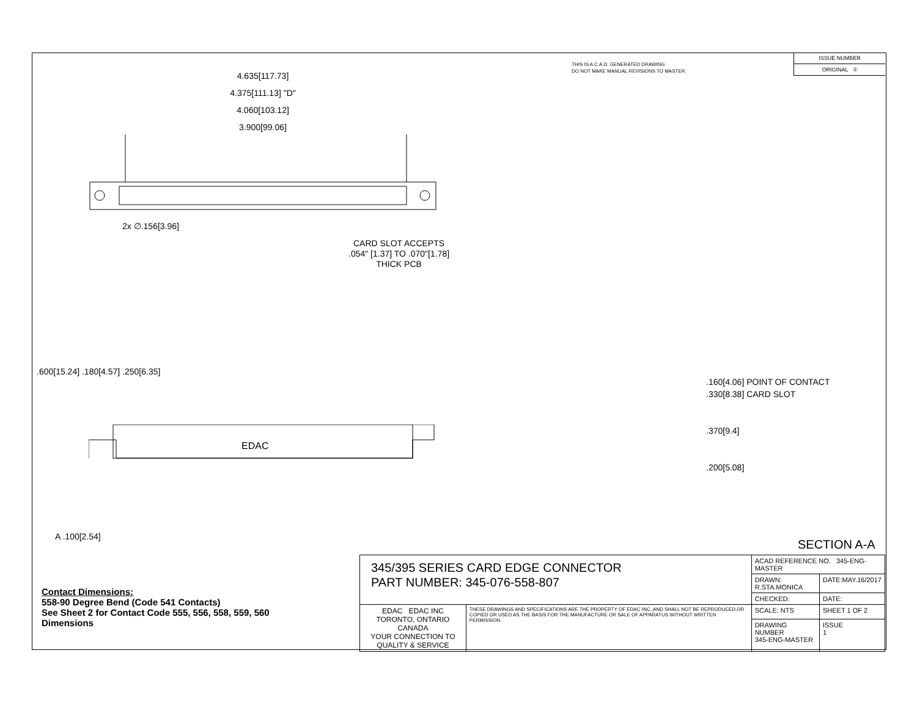THIS IS A C.A.D. GENERATED DRAWING
DO NOT MAKE MANUAL REVISIONS TO MASTER.
ISSUE NUMBER
ORIGINAL ①
4.635[117.73]
4.375[111.13] "D"
4.060[103.12]
3.900[99.06]
2x ∅.156[3.96]
CARD SLOT ACCEPTS
.054" [1.37] TO .070"[1.78]
THICK PCB
EDAC
A .100[2.54]
.600[15.24] .180[4.57] .250[6.35]
.160[4.06] POINT OF CONTACT
.330[8.38] CARD SLOT
.370[9.4]
.200[5.08]
SECTION A-A
Contact Dimensions:
558-90 Degree Bend (Code 541 Contacts)
See Sheet 2 for Contact Code 555, 556, 558, 559, 560
Dimensions
| 345/395 SERIES CARD EDGE CONNECTOR PART NUMBER: 345-076-558-807 | | ACAD REFERENCE NO. 345-ENG-MASTER | | |
| | | DRAWN: R.STA.MONICA | DATE:MAY.16/2017 | |
| | | CHECKED: | DATE: | |
| EDAC EDAC INC TORONTO, ONTARIO CANADA YOUR CONNECTION TO QUALITY & SERVICE | THESE DRAWINGS AND SPECIFICATIONS ARE THE PROPERTY OF EDAC INC.,AND SHALL NOT BE REPRODUCED,OR COPIED OR USED AS THE BASIS FOR THE MANUFACTURE OR SALE OF APPARATUS WITHOUT WRITTEN PERMISSION. | SCALE: NTS | SHEET 1 OF 2 | |
| | | DRAWING NUMBER 345-ENG-MASTER | | ISSUE 1 |